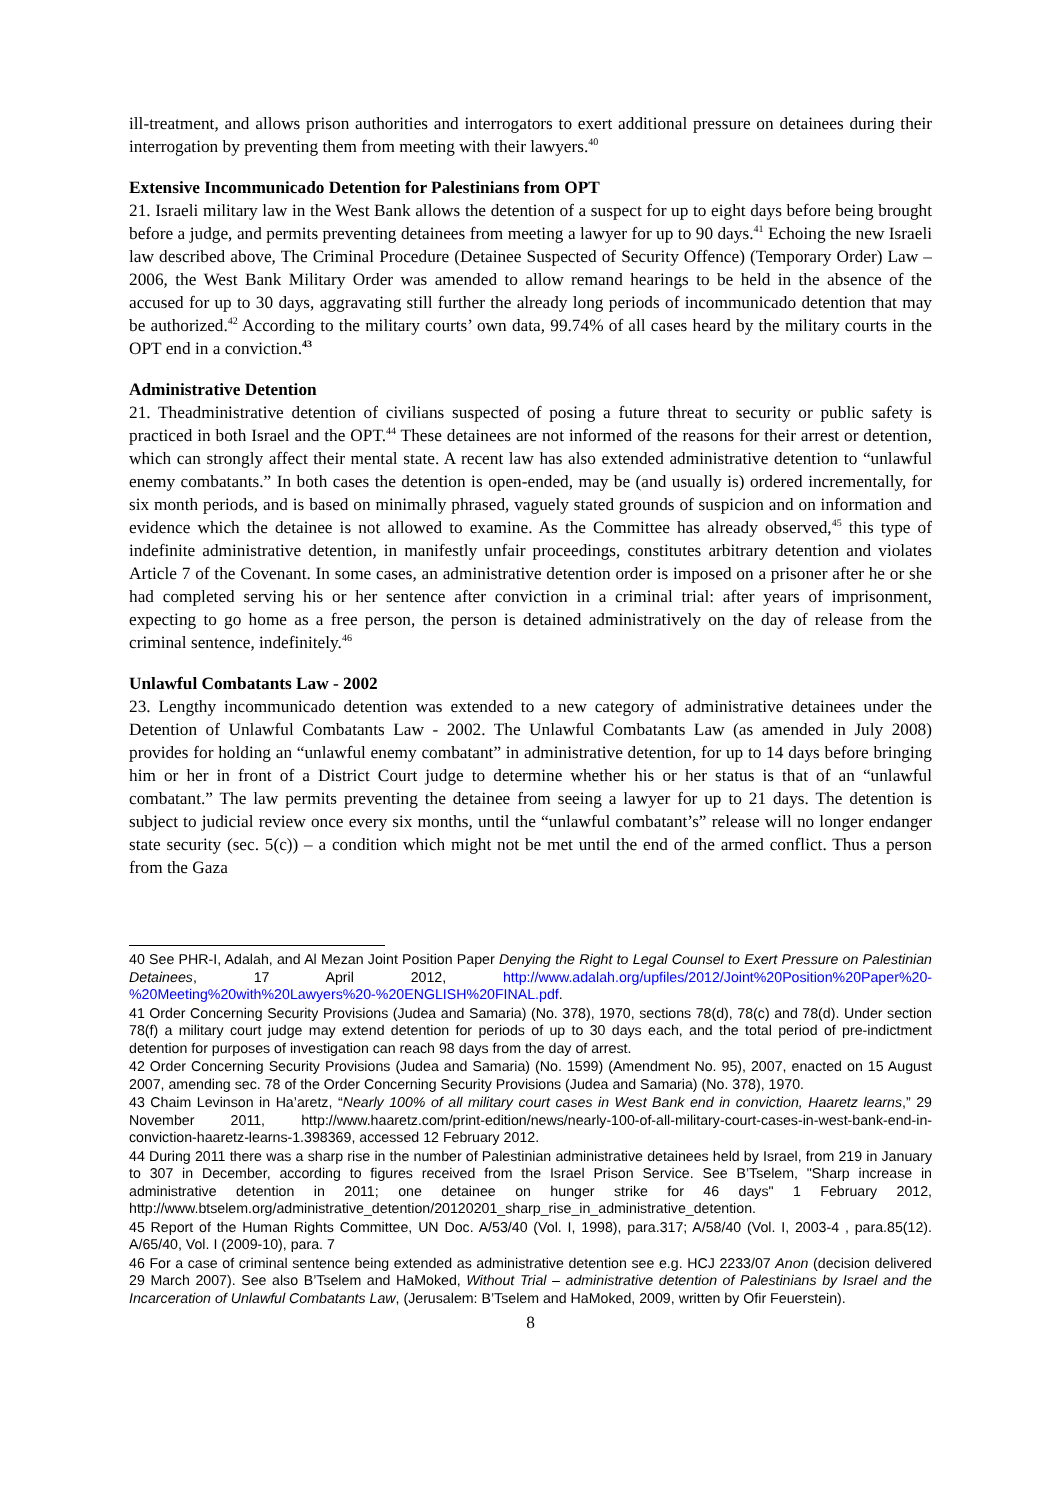ill-treatment, and allows prison authorities and interrogators to exert additional pressure on detainees during their interrogation by preventing them from meeting with their lawyers.<sup>40</sup>
Extensive Incommunicado Detention for Palestinians from OPT
21. Israeli military law in the West Bank allows the detention of a suspect for up to eight days before being brought before a judge, and permits preventing detainees from meeting a lawyer for up to 90 days.<sup>41</sup> Echoing the new Israeli law described above, The Criminal Procedure (Detainee Suspected of Security Offence) (Temporary Order) Law – 2006, the West Bank Military Order was amended to allow remand hearings to be held in the absence of the accused for up to 30 days, aggravating still further the already long periods of incommunicado detention that may be authorized.<sup>42</sup> According to the military courts’ own data, 99.74% of all cases heard by the military courts in the OPT end in a conviction.<sup>43</sup>
Administrative Detention
21. Theadministrative detention of civilians suspected of posing a future threat to security or public safety is practiced in both Israel and the OPT.<sup>44</sup> These detainees are not informed of the reasons for their arrest or detention, which can strongly affect their mental state. A recent law has also extended administrative detention to “unlawful enemy combatants.” In both cases the detention is open-ended, may be (and usually is) ordered incrementally, for six month periods, and is based on minimally phrased, vaguely stated grounds of suspicion and on information and evidence which the detainee is not allowed to examine. As the Committee has already observed,<sup>45</sup> this type of indefinite administrative detention, in manifestly unfair proceedings, constitutes arbitrary detention and violates Article 7 of the Covenant. In some cases, an administrative detention order is imposed on a prisoner after he or she had completed serving his or her sentence after conviction in a criminal trial: after years of imprisonment, expecting to go home as a free person, the person is detained administratively on the day of release from the criminal sentence, indefinitely.<sup>46</sup>
Unlawful Combatants Law - 2002
23. Lengthy incommunicado detention was extended to a new category of administrative detainees under the Detention of Unlawful Combatants Law - 2002. The Unlawful Combatants Law (as amended in July 2008) provides for holding an “unlawful enemy combatant” in administrative detention, for up to 14 days before bringing him or her in front of a District Court judge to determine whether his or her status is that of an “unlawful combatant.” The law permits preventing the detainee from seeing a lawyer for up to 21 days. The detention is subject to judicial review once every six months, until the “unlawful combatant’s” release will no longer endanger state security (sec. 5(c)) – a condition which might not be met until the end of the armed conflict. Thus a person from the Gaza
40 See PHR-I, Adalah, and Al Mezan Joint Position Paper Denying the Right to Legal Counsel to Exert Pressure on Palestinian Detainees, 17 April 2012, http://www.adalah.org/upfiles/2012/Joint%20Position%20Paper%20-%20Meeting%20with%20Lawyers%20-%20ENGLISH%20FINAL.pdf.
41 Order Concerning Security Provisions (Judea and Samaria) (No. 378), 1970, sections 78(d), 78(c) and 78(d). Under section 78(f) a military court judge may extend detention for periods of up to 30 days each, and the total period of pre-indictment detention for purposes of investigation can reach 98 days from the day of arrest.
42 Order Concerning Security Provisions (Judea and Samaria) (No. 1599) (Amendment No. 95), 2007, enacted on 15 August 2007, amending sec. 78 of the Order Concerning Security Provisions (Judea and Samaria) (No. 378), 1970.
43 Chaim Levinson in Ha’aretz, “Nearly 100% of all military court cases in West Bank end in conviction, Haaretz learns,” 29 November 2011, http://www.haaretz.com/print-edition/news/nearly-100-of-all-military-court-cases-in-west-bank-end-in-conviction-haaretz-learns-1.398369, accessed 12 February 2012.
44 During 2011 there was a sharp rise in the number of Palestinian administrative detainees held by Israel, from 219 in January to 307 in December, according to figures received from the Israel Prison Service. See B’Tselem, "Sharp increase in administrative detention in 2011; one detainee on hunger strike for 46 days" 1 February 2012, http://www.btselem.org/administrative_detention/20120201_sharp_rise_in_administrative_detention.
45 Report of the Human Rights Committee, UN Doc. A/53/40 (Vol. I, 1998), para.317; A/58/40 (Vol. I, 2003-4 , para.85(12). A/65/40, Vol. I (2009-10), para. 7
46 For a case of criminal sentence being extended as administrative detention see e.g. HCJ 2233/07 Anon (decision delivered 29 March 2007). See also B’Tselem and HaMoked, Without Trial – administrative detention of Palestinians by Israel and the Incarceration of Unlawful Combatants Law, (Jerusalem: B’Tselem and HaMoked, 2009, written by Ofir Feuerstein).
8